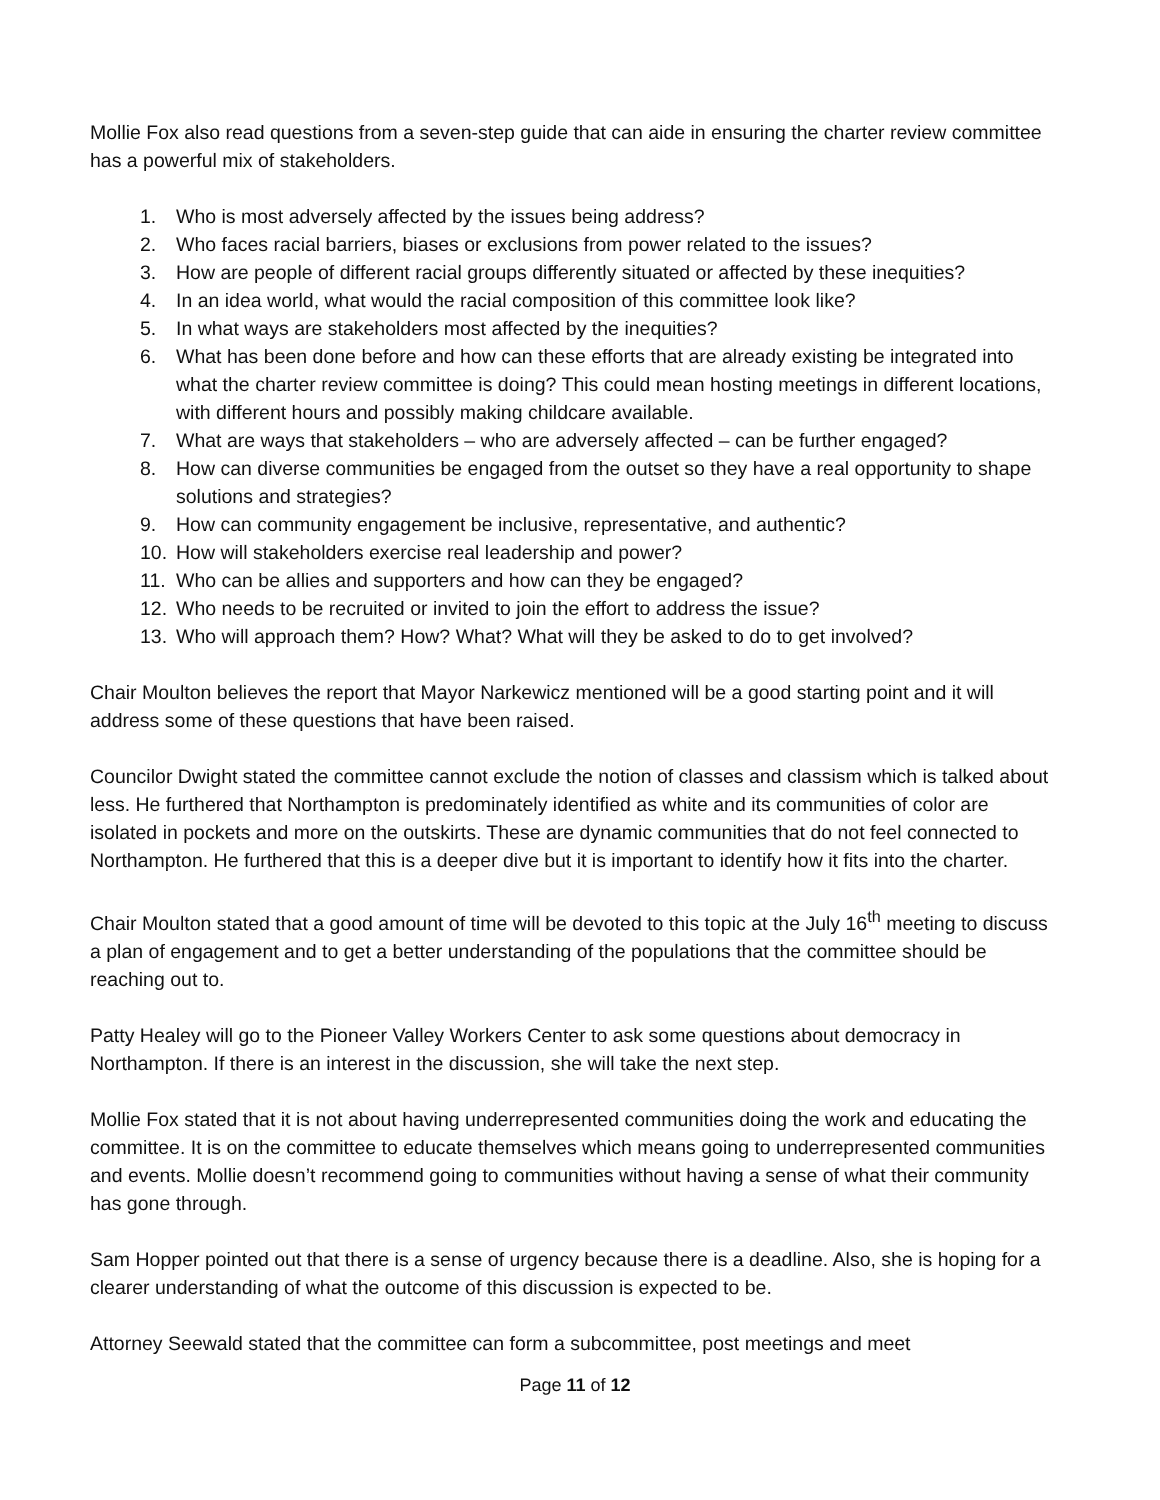Mollie Fox also read questions from a seven-step guide that can aide in ensuring the charter review committee has a powerful mix of stakeholders.
1. Who is most adversely affected by the issues being address?
2. Who faces racial barriers, biases or exclusions from power related to the issues?
3. How are people of different racial groups differently situated or affected by these inequities?
4. In an idea world, what would the racial composition of this committee look like?
5. In what ways are stakeholders most affected by the inequities?
6. What has been done before and how can these efforts that are already existing be integrated into what the charter review committee is doing? This could mean hosting meetings in different locations, with different hours and possibly making childcare available.
7. What are ways that stakeholders – who are adversely affected – can be further engaged?
8. How can diverse communities be engaged from the outset so they have a real opportunity to shape solutions and strategies?
9. How can community engagement be inclusive, representative, and authentic?
10. How will stakeholders exercise real leadership and power?
11. Who can be allies and supporters and how can they be engaged?
12. Who needs to be recruited or invited to join the effort to address the issue?
13. Who will approach them? How? What? What will they be asked to do to get involved?
Chair Moulton believes the report that Mayor Narkewicz mentioned will be a good starting point and it will address some of these questions that have been raised.
Councilor Dwight stated the committee cannot exclude the notion of classes and classism which is talked about less. He furthered that Northampton is predominately identified as white and its communities of color are isolated in pockets and more on the outskirts. These are dynamic communities that do not feel connected to Northampton. He furthered that this is a deeper dive but it is important to identify how it fits into the charter.
Chair Moulton stated that a good amount of time will be devoted to this topic at the July 16<sup>th</sup> meeting to discuss a plan of engagement and to get a better understanding of the populations that the committee should be reaching out to.
Patty Healey will go to the Pioneer Valley Workers Center to ask some questions about democracy in Northampton. If there is an interest in the discussion, she will take the next step.
Mollie Fox stated that it is not about having underrepresented communities doing the work and educating the committee. It is on the committee to educate themselves which means going to underrepresented communities and events. Mollie doesn’t recommend going to communities without having a sense of what their community has gone through.
Sam Hopper pointed out that there is a sense of urgency because there is a deadline. Also, she is hoping for a clearer understanding of what the outcome of this discussion is expected to be.
Attorney Seewald stated that the committee can form a subcommittee, post meetings and meet
Page 11 of 12